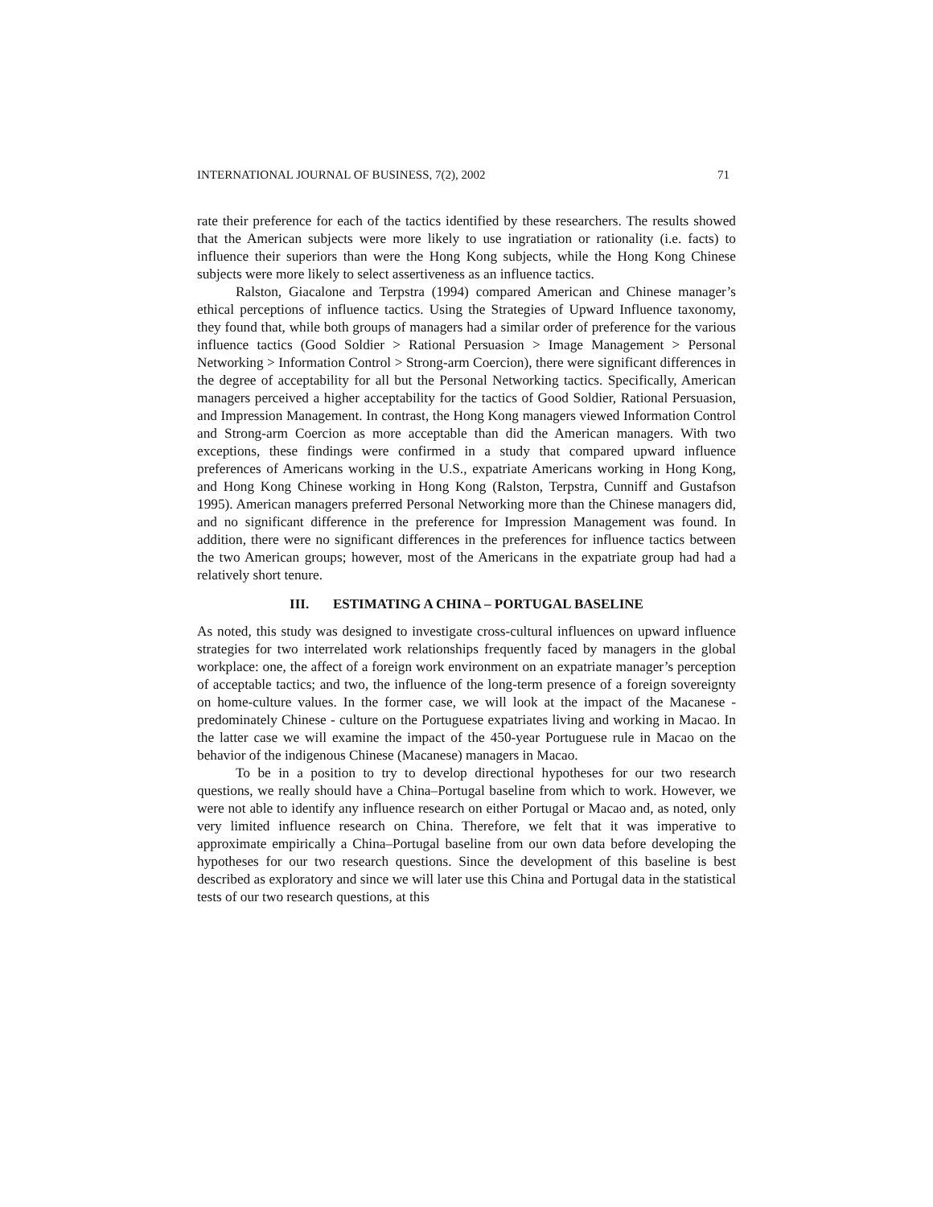INTERNATIONAL JOURNAL OF BUSINESS, 7(2), 2002 71
rate their preference for each of the tactics identified by these researchers. The results showed that the American subjects were more likely to use ingratiation or rationality (i.e. facts) to influence their superiors than were the Hong Kong subjects, while the Hong Kong Chinese subjects were more likely to select assertiveness as an influence tactics.
Ralston, Giacalone and Terpstra (1994) compared American and Chinese manager’s ethical perceptions of influence tactics. Using the Strategies of Upward Influence taxonomy, they found that, while both groups of managers had a similar order of preference for the various influence tactics (Good Soldier > Rational Persuasion > Image Management > Personal Networking > Information Control > Strong-arm Coercion), there were significant differences in the degree of acceptability for all but the Personal Networking tactics. Specifically, American managers perceived a higher acceptability for the tactics of Good Soldier, Rational Persuasion, and Impression Management. In contrast, the Hong Kong managers viewed Information Control and Strong-arm Coercion as more acceptable than did the American managers. With two exceptions, these findings were confirmed in a study that compared upward influence preferences of Americans working in the U.S., expatriate Americans working in Hong Kong, and Hong Kong Chinese working in Hong Kong (Ralston, Terpstra, Cunniff and Gustafson 1995). American managers preferred Personal Networking more than the Chinese managers did, and no significant difference in the preference for Impression Management was found. In addition, there were no significant differences in the preferences for influence tactics between the two American groups; however, most of the Americans in the expatriate group had had a relatively short tenure.
III. ESTIMATING A CHINA – PORTUGAL BASELINE
As noted, this study was designed to investigate cross-cultural influences on upward influence strategies for two interrelated work relationships frequently faced by managers in the global workplace: one, the affect of a foreign work environment on an expatriate manager’s perception of acceptable tactics; and two, the influence of the long-term presence of a foreign sovereignty on home-culture values. In the former case, we will look at the impact of the Macanese - predominately Chinese - culture on the Portuguese expatriates living and working in Macao. In the latter case we will examine the impact of the 450-year Portuguese rule in Macao on the behavior of the indigenous Chinese (Macanese) managers in Macao.
To be in a position to try to develop directional hypotheses for our two research questions, we really should have a China–Portugal baseline from which to work. However, we were not able to identify any influence research on either Portugal or Macao and, as noted, only very limited influence research on China. Therefore, we felt that it was imperative to approximate empirically a China–Portugal baseline from our own data before developing the hypotheses for our two research questions. Since the development of this baseline is best described as exploratory and since we will later use this China and Portugal data in the statistical tests of our two research questions, at this